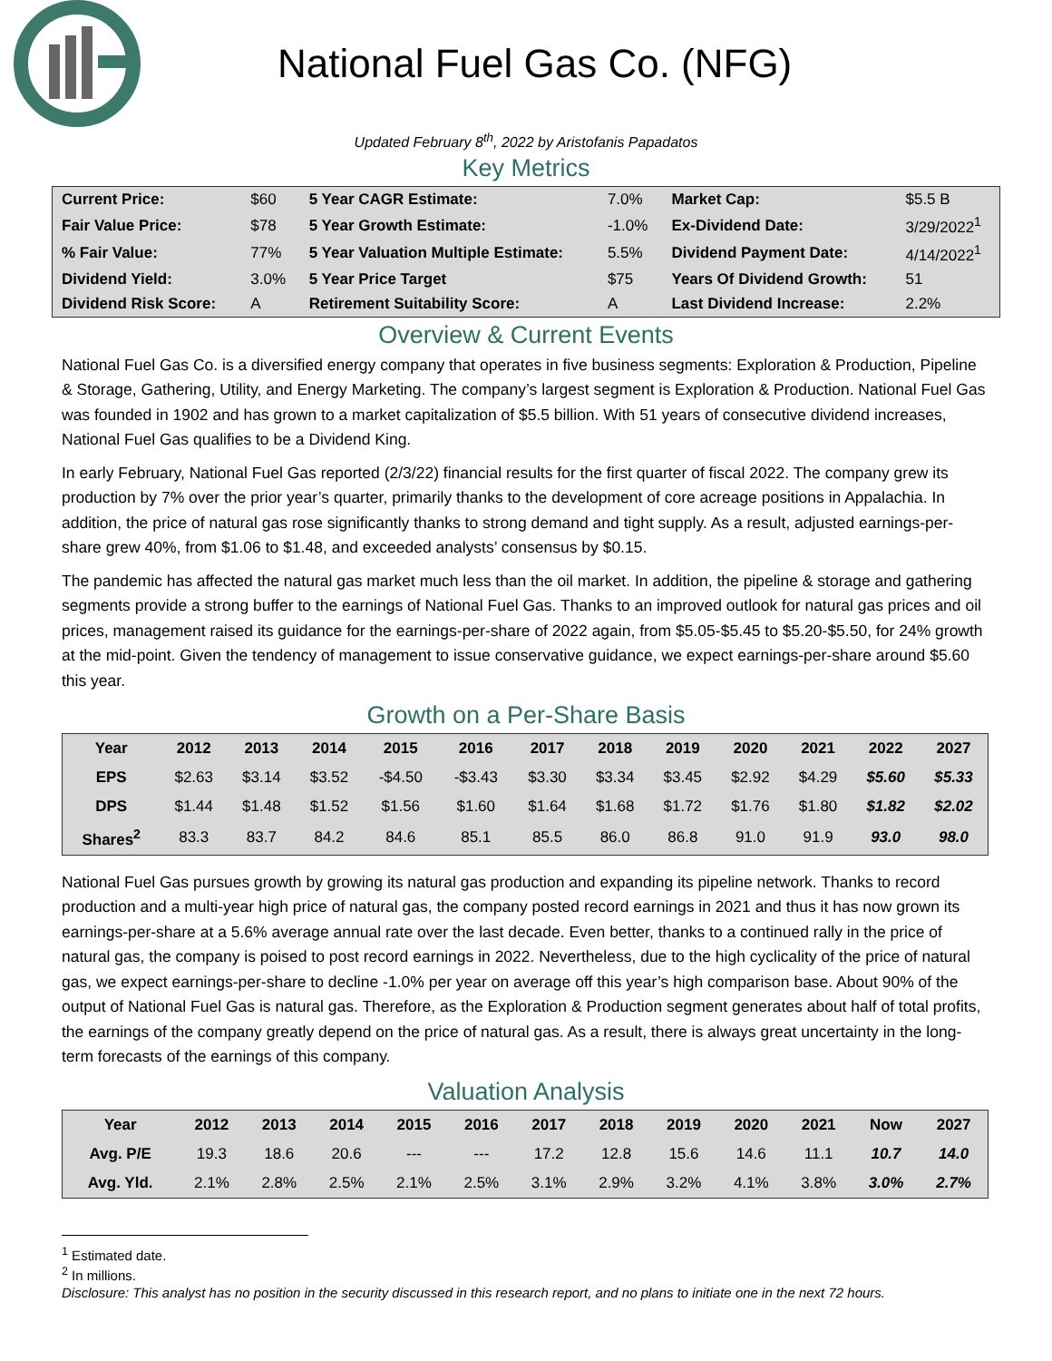National Fuel Gas Co. (NFG)
Updated February 8<sup>th</sup>, 2022 by Aristofanis Papadatos
Key Metrics
| Current Price: | $60 | 5 Year CAGR Estimate: | 7.0% | Market Cap: | $5.5 B |
| Fair Value Price: | $78 | 5 Year Growth Estimate: | -1.0% | Ex-Dividend Date: | 3/29/2022<sup>1</sup> |
| % Fair Value: | 77% | 5 Year Valuation Multiple Estimate: | 5.5% | Dividend Payment Date: | 4/14/2022<sup>1</sup> |
| Dividend Yield: | 3.0% | 5 Year Price Target | $75 | Years Of Dividend Growth: | 51 |
| Dividend Risk Score: | A | Retirement Suitability Score: | A | Last Dividend Increase: | 2.2% |
Overview & Current Events
National Fuel Gas Co. is a diversified energy company that operates in five business segments: Exploration & Production, Pipeline & Storage, Gathering, Utility, and Energy Marketing. The company’s largest segment is Exploration & Production. National Fuel Gas was founded in 1902 and has grown to a market capitalization of $5.5 billion. With 51 years of consecutive dividend increases, National Fuel Gas qualifies to be a Dividend King.
In early February, National Fuel Gas reported (2/3/22) financial results for the first quarter of fiscal 2022. The company grew its production by 7% over the prior year’s quarter, primarily thanks to the development of core acreage positions in Appalachia. In addition, the price of natural gas rose significantly thanks to strong demand and tight supply. As a result, adjusted earnings-per-share grew 40%, from $1.06 to $1.48, and exceeded analysts’ consensus by $0.15.
The pandemic has affected the natural gas market much less than the oil market. In addition, the pipeline & storage and gathering segments provide a strong buffer to the earnings of National Fuel Gas. Thanks to an improved outlook for natural gas prices and oil prices, management raised its guidance for the earnings-per-share of 2022 again, from $5.05-$5.45 to $5.20-$5.50, for 24% growth at the mid-point. Given the tendency of management to issue conservative guidance, we expect earnings-per-share around $5.60 this year.
Growth on a Per-Share Basis
| Year | 2012 | 2013 | 2014 | 2015 | 2016 | 2017 | 2018 | 2019 | 2020 | 2021 | 2022 | 2027 |
| --- | --- | --- | --- | --- | --- | --- | --- | --- | --- | --- | --- | --- |
| EPS | $2.63 | $3.14 | $3.52 | -$4.50 | -$3.43 | $3.30 | $3.34 | $3.45 | $2.92 | $4.29 | $5.60 | $5.33 |
| DPS | $1.44 | $1.48 | $1.52 | $1.56 | $1.60 | $1.64 | $1.68 | $1.72 | $1.76 | $1.80 | $1.82 | $2.02 |
| Shares<sup>2</sup> | 83.3 | 83.7 | 84.2 | 84.6 | 85.1 | 85.5 | 86.0 | 86.8 | 91.0 | 91.9 | 93.0 | 98.0 |
National Fuel Gas pursues growth by growing its natural gas production and expanding its pipeline network. Thanks to record production and a multi-year high price of natural gas, the company posted record earnings in 2021 and thus it has now grown its earnings-per-share at a 5.6% average annual rate over the last decade. Even better, thanks to a continued rally in the price of natural gas, the company is poised to post record earnings in 2022. Nevertheless, due to the high cyclicality of the price of natural gas, we expect earnings-per-share to decline -1.0% per year on average off this year’s high comparison base. About 90% of the output of National Fuel Gas is natural gas. Therefore, as the Exploration & Production segment generates about half of total profits, the earnings of the company greatly depend on the price of natural gas. As a result, there is always great uncertainty in the long-term forecasts of the earnings of this company.
Valuation Analysis
| Year | 2012 | 2013 | 2014 | 2015 | 2016 | 2017 | 2018 | 2019 | 2020 | 2021 | Now | 2027 |
| --- | --- | --- | --- | --- | --- | --- | --- | --- | --- | --- | --- | --- |
| Avg. P/E | 19.3 | 18.6 | 20.6 | --- | --- | 17.2 | 12.8 | 15.6 | 14.6 | 11.1 | 10.7 | 14.0 |
| Avg. Yld. | 2.1% | 2.8% | 2.5% | 2.1% | 2.5% | 3.1% | 2.9% | 3.2% | 4.1% | 3.8% | 3.0% | 2.7% |
<sup>1</sup> Estimated date.
<sup>2</sup> In millions.
Disclosure: This analyst has no position in the security discussed in this research report, and no plans to initiate one in the next 72 hours.